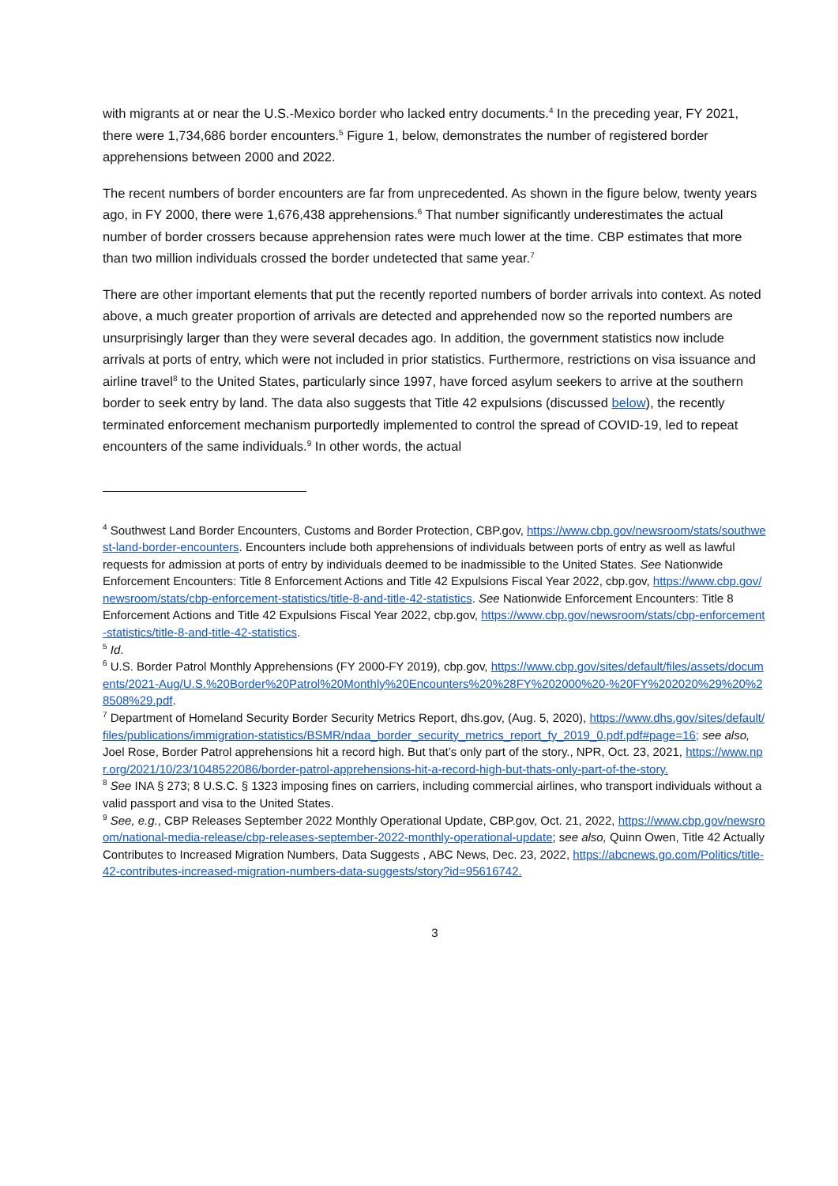with migrants at or near the U.S.-Mexico border who lacked entry documents.<sup>4</sup> In the preceding year, FY 2021, there were 1,734,686 border encounters.<sup>5</sup> Figure 1, below, demonstrates the number of registered border apprehensions between 2000 and 2022.
The recent numbers of border encounters are far from unprecedented. As shown in the figure below, twenty years ago, in FY 2000, there were 1,676,438 apprehensions.<sup>6</sup> That number significantly underestimates the actual number of border crossers because apprehension rates were much lower at the time. CBP estimates that more than two million individuals crossed the border undetected that same year.<sup>7</sup>
There are other important elements that put the recently reported numbers of border arrivals into context. As noted above, a much greater proportion of arrivals are detected and apprehended now so the reported numbers are unsurprisingly larger than they were several decades ago. In addition, the government statistics now include arrivals at ports of entry, which were not included in prior statistics. Furthermore, restrictions on visa issuance and airline travel<sup>8</sup> to the United States, particularly since 1997, have forced asylum seekers to arrive at the southern border to seek entry by land. The data also suggests that Title 42 expulsions (discussed below), the recently terminated enforcement mechanism purportedly implemented to control the spread of COVID-19, led to repeat encounters of the same individuals.<sup>9</sup> In other words, the actual
<sup>4</sup> Southwest Land Border Encounters, Customs and Border Protection, CBP.gov, https://www.cbp.gov/newsroom/stats/southwest-land-border-encounters. Encounters include both apprehensions of individuals between ports of entry as well as lawful requests for admission at ports of entry by individuals deemed to be inadmissible to the United States. See Nationwide Enforcement Encounters: Title 8 Enforcement Actions and Title 42 Expulsions Fiscal Year 2022, cbp.gov, https://www.cbp.gov/newsroom/stats/cbp-enforcement-statistics/title-8-and-title-42-statistics. See Nationwide Enforcement Encounters: Title 8 Enforcement Actions and Title 42 Expulsions Fiscal Year 2022, cbp.gov, https://www.cbp.gov/newsroom/stats/cbp-enforcement-statistics/title-8-and-title-42-statistics.
<sup>5</sup> Id.
<sup>6</sup> U.S. Border Patrol Monthly Apprehensions (FY 2000-FY 2019), cbp.gov, https://www.cbp.gov/sites/default/files/assets/documents/2021-Aug/U.S.%20Border%20Patrol%20Monthly%20Encounters%20%28FY%202000%20-%20FY%202020%29%20%28508%29.pdf.
<sup>7</sup> Department of Homeland Security Border Security Metrics Report, dhs.gov, (Aug. 5, 2020), https://www.dhs.gov/sites/default/files/publications/immigration-statistics/BSMR/ndaa_border_security_metrics_report_fy_2019_0.pdf.pdf#page=16; see also, Joel Rose, Border Patrol apprehensions hit a record high. But that’s only part of the story., NPR, Oct. 23, 2021, https://www.npr.org/2021/10/23/1048522086/border-patrol-apprehensions-hit-a-record-high-but-thats-only-part-of-the-story.
<sup>8</sup> See INA § 273; 8 U.S.C. § 1323 imposing fines on carriers, including commercial airlines, who transport individuals without a valid passport and visa to the United States.
<sup>9</sup> See, e.g., CBP Releases September 2022 Monthly Operational Update, CBP.gov, Oct. 21, 2022, https://www.cbp.gov/newsroom/national-media-release/cbp-releases-september-2022-monthly-operational-update; see also, Quinn Owen, Title 42 Actually Contributes to Increased Migration Numbers, Data Suggests , ABC News, Dec. 23, 2022, https://abcnews.go.com/Politics/title-42-contributes-increased-migration-numbers-data-suggests/story?id=95616742.
3